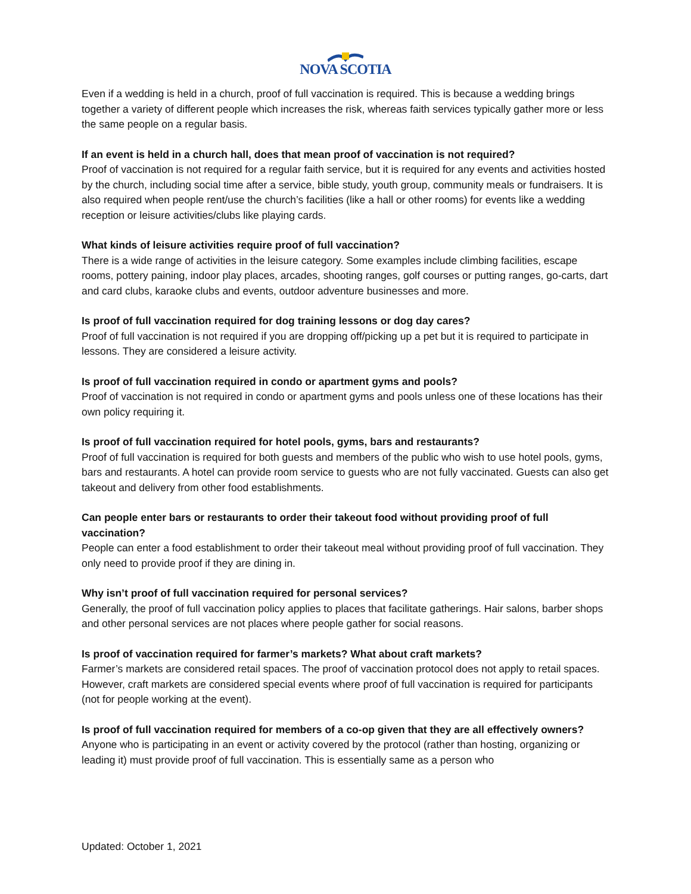NOVA SCOTIA
Even if a wedding is held in a church, proof of full vaccination is required. This is because a wedding brings together a variety of different people which increases the risk, whereas faith services typically gather more or less the same people on a regular basis.
If an event is held in a church hall, does that mean proof of vaccination is not required?
Proof of vaccination is not required for a regular faith service, but it is required for any events and activities hosted by the church, including social time after a service, bible study, youth group, community meals or fundraisers. It is also required when people rent/use the church’s facilities (like a hall or other rooms) for events like a wedding reception or leisure activities/clubs like playing cards.
What kinds of leisure activities require proof of full vaccination?
There is a wide range of activities in the leisure category. Some examples include climbing facilities, escape rooms, pottery paining, indoor play places, arcades, shooting ranges, golf courses or putting ranges, go-carts, dart and card clubs, karaoke clubs and events, outdoor adventure businesses and more.
Is proof of full vaccination required for dog training lessons or dog day cares?
Proof of full vaccination is not required if you are dropping off/picking up a pet but it is required to participate in lessons. They are considered a leisure activity.
Is proof of full vaccination required in condo or apartment gyms and pools?
Proof of vaccination is not required in condo or apartment gyms and pools unless one of these locations has their own policy requiring it.
Is proof of full vaccination required for hotel pools, gyms, bars and restaurants?
Proof of full vaccination is required for both guests and members of the public who wish to use hotel pools, gyms, bars and restaurants. A hotel can provide room service to guests who are not fully vaccinated. Guests can also get takeout and delivery from other food establishments.
Can people enter bars or restaurants to order their takeout food without providing proof of full vaccination?
People can enter a food establishment to order their takeout meal without providing proof of full vaccination. They only need to provide proof if they are dining in.
Why isn’t proof of full vaccination required for personal services?
Generally, the proof of full vaccination policy applies to places that facilitate gatherings. Hair salons, barber shops and other personal services are not places where people gather for social reasons.
Is proof of vaccination required for farmer’s markets? What about craft markets?
Farmer’s markets are considered retail spaces. The proof of vaccination protocol does not apply to retail spaces. However, craft markets are considered special events where proof of full vaccination is required for participants (not for people working at the event).
Is proof of full vaccination required for members of a co-op given that they are all effectively owners?
Anyone who is participating in an event or activity covered by the protocol (rather than hosting, organizing or leading it) must provide proof of full vaccination. This is essentially same as a person who
Updated: October 1, 2021